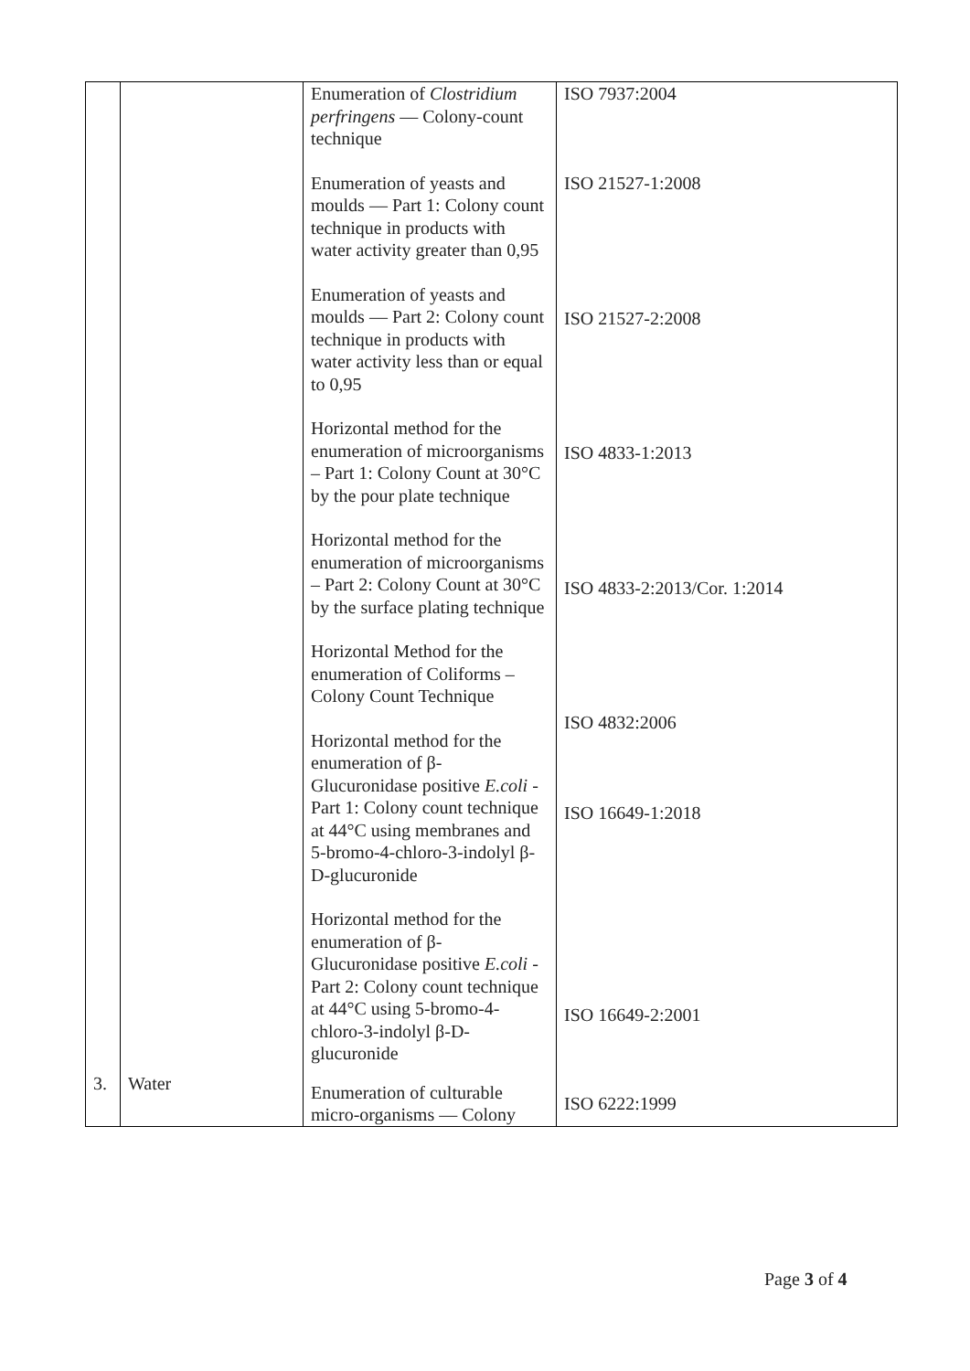| | | Enumeration of Clostridium perfringens — Colony-count technique Enumeration of yeasts and moulds — Part 1: Colony count technique in products with water activity greater than 0,95 Enumeration of yeasts and moulds — Part 2: Colony count technique in products with water activity less than or equal to 0,95 Horizontal method for the enumeration of microorganisms – Part 1: Colony Count at 30°C by the pour plate technique Horizontal method for the enumeration of microorganisms – Part 2: Colony Count at 30°C by the surface plating technique Horizontal Method for the enumeration of Coliforms – Colony Count Technique Horizontal method for the enumeration of β-Glucuronidase positive E.coli - Part 1: Colony count technique at 44°C using membranes and 5-bromo-4-chloro-3-indolyl β-D-glucuronide Horizontal method for the enumeration of β-Glucuronidase positive E.coli - Part 2: Colony count technique at 44°C using 5-bromo-4-chloro-3-indolyl β-D-glucuronide | ISO 7937:2004 ISO 21527-1:2008 ISO 21527-2:2008 ISO 4833-1:2013 ISO 4833-2:2013/Cor. 1:2014 ISO 4832:2006 ISO 16649-1:2018 ISO 16649-2:2001 |
| 3. | Water | Enumeration of culturable micro-organisms — Colony | ISO 6222:1999 |
Page 3 of 4